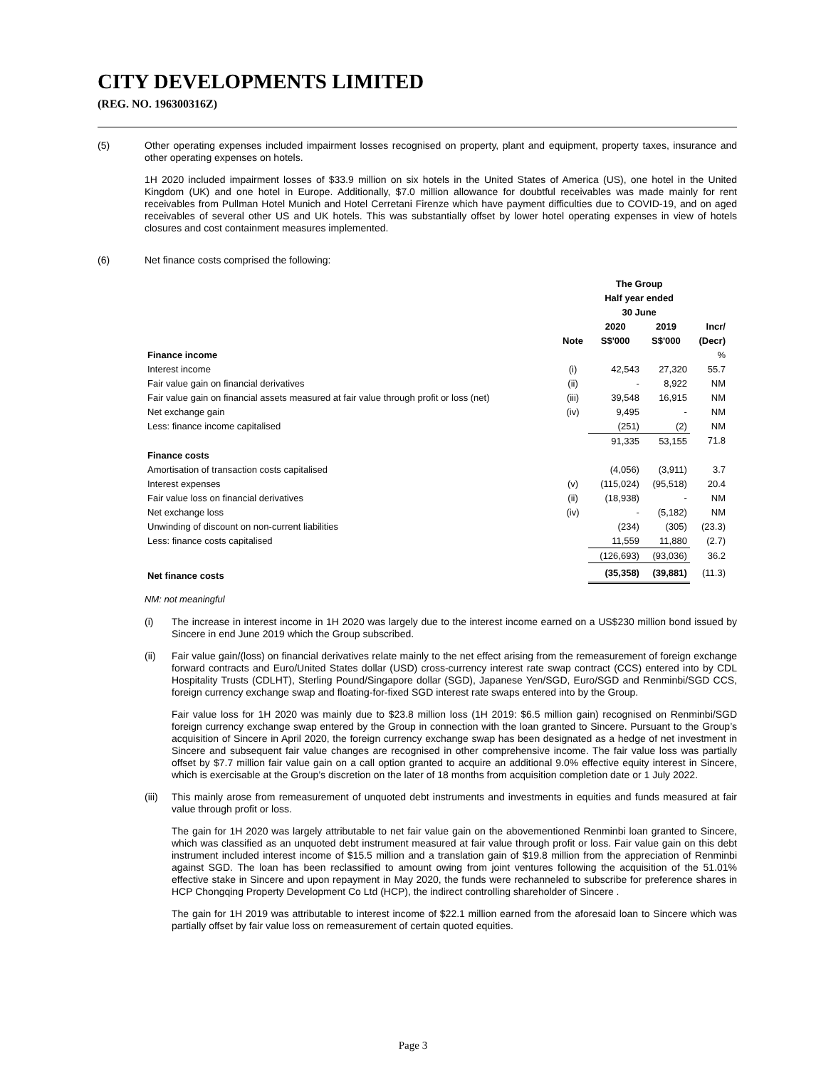CITY DEVELOPMENTS LIMITED
(REG. NO. 196300316Z)
(5)
Other operating expenses included impairment losses recognised on property, plant and equipment, property taxes, insurance and other operating expenses on hotels.
1H 2020 included impairment losses of $33.9 million on six hotels in the United States of America (US), one hotel in the United Kingdom (UK) and one hotel in Europe. Additionally, $7.0 million allowance for doubtful receivables was made mainly for rent receivables from Pullman Hotel Munich and Hotel Cerretani Firenze which have payment difficulties due to COVID-19, and on aged receivables of several other US and UK hotels. This was substantially offset by lower hotel operating expenses in view of hotels closures and cost containment measures implemented.
(6)
Net finance costs comprised the following:
| | | The Group | | |
| | | Half year ended | | |
| | | 30 June | | |
| | | 2020 | 2019 | Incr/ |
| | Note | S$'000 | S$'000 | (Decr) |
| Finance income | | | | % |
| Interest income | (i) | 42,543 | 27,320 | 55.7 |
| Fair value gain on financial derivatives | (ii) | - | 8,922 | NM |
| Fair value gain on financial assets measured at fair value through profit or loss (net) | (iii) | 39,548 | 16,915 | NM |
| Net exchange gain | (iv) | 9,495 | - | NM |
| Less: finance income capitalised | | (251) | (2) | NM |
| | | 91,335 | 53,155 | 71.8 |
| Finance costs | | | | |
| Amortisation of transaction costs capitalised | | (4,056) | (3,911) | 3.7 |
| Interest expenses | (v) | (115,024) | (95,518) | 20.4 |
| Fair value loss on financial derivatives | (ii) | (18,938) | - | NM |
| Net exchange loss | (iv) | - | (5,182) | NM |
| Unwinding of discount on non-current liabilities | | (234) | (305) | (23.3) |
| Less: finance costs capitalised | | 11,559 | 11,880 | (2.7) |
| | | (126,693) | (93,036) | 36.2 |
| Net finance costs | | (35,358) | (39,881) | (11.3) |
NM: not meaningful
(i)
The increase in interest income in 1H 2020 was largely due to the interest income earned on a US$230 million bond issued by Sincere in end June 2019 which the Group subscribed.
(ii)
Fair value gain/(loss) on financial derivatives relate mainly to the net effect arising from the remeasurement of foreign exchange forward contracts and Euro/United States dollar (USD) cross-currency interest rate swap contract (CCS) entered into by CDL Hospitality Trusts (CDLHT), Sterling Pound/Singapore dollar (SGD), Japanese Yen/SGD, Euro/SGD and Renminbi/SGD CCS, foreign currency exchange swap and floating-for-fixed SGD interest rate swaps entered into by the Group.
Fair value loss for 1H 2020 was mainly due to $23.8 million loss (1H 2019: $6.5 million gain) recognised on Renminbi/SGD foreign currency exchange swap entered by the Group in connection with the loan granted to Sincere. Pursuant to the Group’s acquisition of Sincere in April 2020, the foreign currency exchange swap has been designated as a hedge of net investment in Sincere and subsequent fair value changes are recognised in other comprehensive income. The fair value loss was partially offset by $7.7 million fair value gain on a call option granted to acquire an additional 9.0% effective equity interest in Sincere, which is exercisable at the Group’s discretion on the later of 18 months from acquisition completion date or 1 July 2022.
(iii)
This mainly arose from remeasurement of unquoted debt instruments and investments in equities and funds measured at fair value through profit or loss.
The gain for 1H 2020 was largely attributable to net fair value gain on the abovementioned Renminbi loan granted to Sincere, which was classified as an unquoted debt instrument measured at fair value through profit or loss. Fair value gain on this debt instrument included interest income of $15.5 million and a translation gain of $19.8 million from the appreciation of Renminbi against SGD. The loan has been reclassified to amount owing from joint ventures following the acquisition of the 51.01% effective stake in Sincere and upon repayment in May 2020, the funds were rechanneled to subscribe for preference shares in HCP Chongqing Property Development Co Ltd (HCP), the indirect controlling shareholder of Sincere .
The gain for 1H 2019 was attributable to interest income of $22.1 million earned from the aforesaid loan to Sincere which was partially offset by fair value loss on remeasurement of certain quoted equities.
Page 3